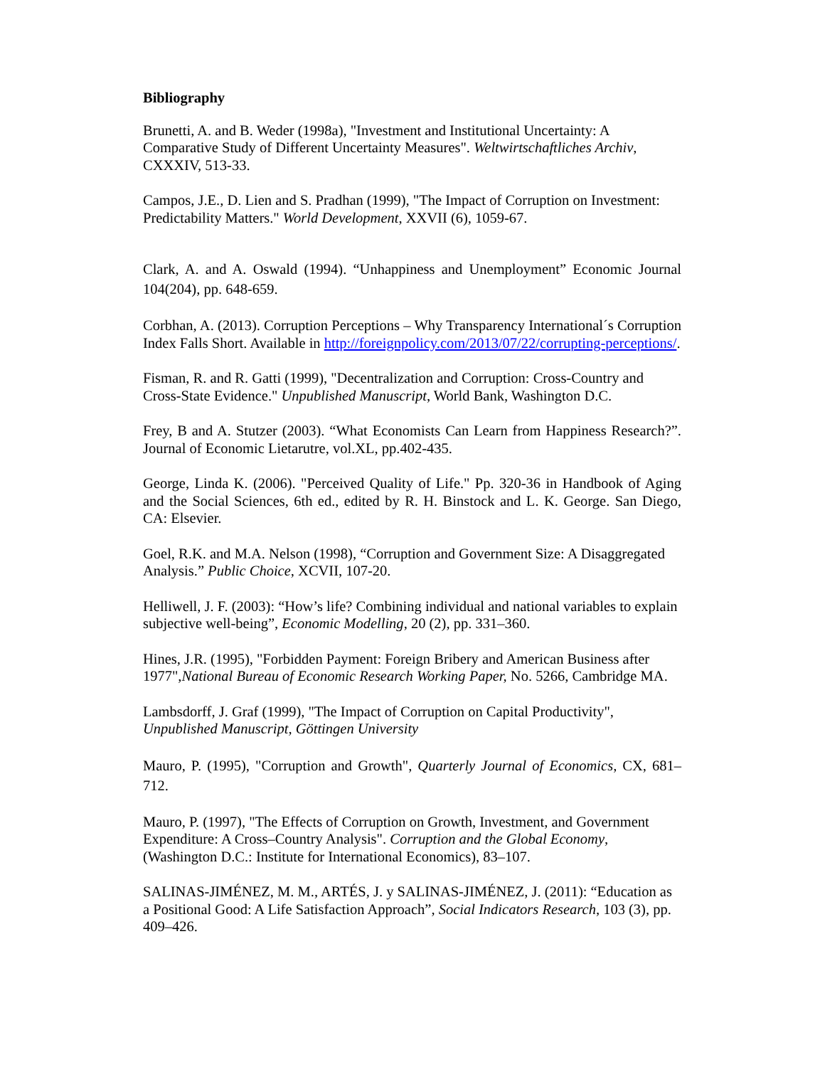Bibliography
Brunetti, A. and B. Weder (1998a), "Investment and Institutional Uncertainty: A Comparative Study of Different Uncertainty Measures". Weltwirtschaftliches Archiv, CXXXIV, 513-33.
Campos, J.E., D. Lien and S. Pradhan (1999), "The Impact of Corruption on Investment: Predictability Matters." World Development, XXVII (6), 1059-67.
Clark, A. and A. Oswald (1994). “Unhappiness and Unemployment” Economic Journal 104(204), pp. 648-659.
Corbhan, A. (2013). Corruption Perceptions – Why Transparency International´s Corruption Index Falls Short. Available in http://foreignpolicy.com/2013/07/22/corrupting-perceptions/.
Fisman, R. and R. Gatti (1999), "Decentralization and Corruption: Cross-Country and Cross-State Evidence." Unpublished Manuscript, World Bank, Washington D.C.
Frey, B and A. Stutzer (2003). “What Economists Can Learn from Happiness Research?”. Journal of Economic Lietarutre, vol.XL, pp.402-435.
George, Linda K. (2006). "Perceived Quality of Life." Pp. 320-36 in Handbook of Aging and the Social Sciences, 6th ed., edited by R. H. Binstock and L. K. George. San Diego, CA: Elsevier.
Goel, R.K. and M.A. Nelson (1998), “Corruption and Government Size: A Disaggregated Analysis.” Public Choice, XCVII, 107-20.
Helliwell, J. F. (2003): “How’s life? Combining individual and national variables to explain subjective well-being”, Economic Modelling, 20 (2), pp. 331–360.
Hines, J.R. (1995), "Forbidden Payment: Foreign Bribery and American Business after 1977",National Bureau of Economic Research Working Paper, No. 5266, Cambridge MA.
Lambsdorff, J. Graf (1999), "The Impact of Corruption on Capital Productivity", Unpublished Manuscript, Göttingen University
Mauro, P. (1995), "Corruption and Growth", Quarterly Journal of Economics, CX, 681–712.
Mauro, P. (1997), "The Effects of Corruption on Growth, Investment, and Government Expenditure: A Cross–Country Analysis". Corruption and the Global Economy, (Washington D.C.: Institute for International Economics), 83–107.
SALINAS-JIMÉNEZ, M. M., ARTÉS, J. y SALINAS-JIMÉNEZ, J. (2011): “Education as a Positional Good: A Life Satisfaction Approach”, Social Indicators Research, 103 (3), pp. 409–426.